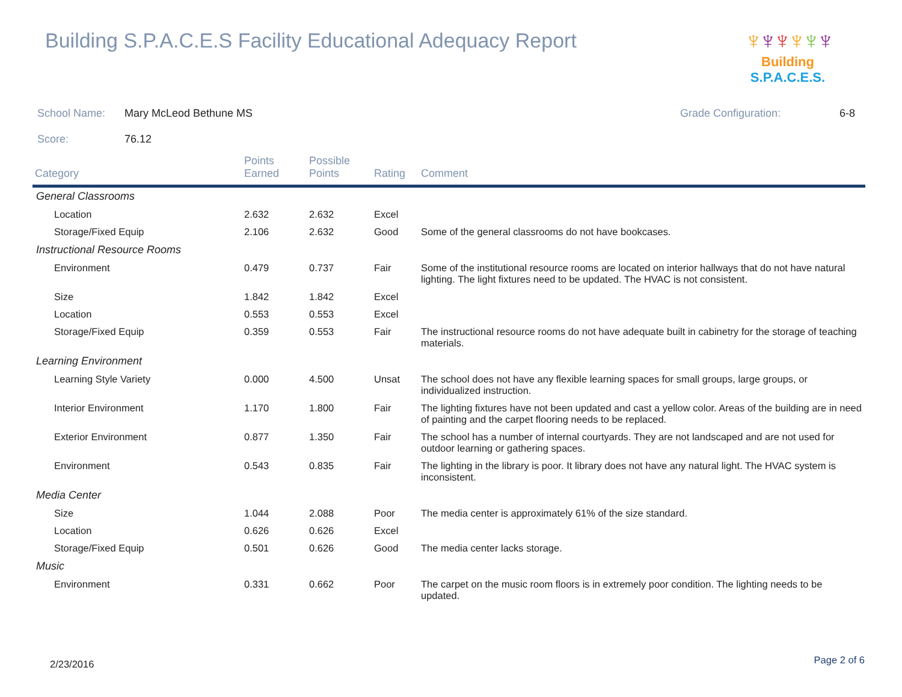Building S.P.A.C.E.S Facility Educational Adequacy Report
♆♆♆♆♆♆
Building S.P.A.C.E.S.
School Name: Mary McLeod Bethune MS
Grade Configuration: 6-8
Score: 76.12
| Category | Points Earned | Possible Points | Rating | Comment |
| --- | --- | --- | --- | --- |
| General Classrooms | | | | |
| Location | 2.632 | 2.632 | Excel | |
| Storage/Fixed Equip | 2.106 | 2.632 | Good | Some of the general classrooms do not have bookcases. |
| Instructional Resource Rooms | | | | |
| Environment | 0.479 | 0.737 | Fair | Some of the institutional resource rooms are located on interior hallways that do not have natural lighting. The light fixtures need to be updated. The HVAC is not consistent. |
| Size | 1.842 | 1.842 | Excel | |
| Location | 0.553 | 0.553 | Excel | |
| Storage/Fixed Equip | 0.359 | 0.553 | Fair | The instructional resource rooms do not have adequate built in cabinetry for the storage of teaching materials. |
| Learning Environment | | | | |
| Learning Style Variety | 0.000 | 4.500 | Unsat | The school does not have any flexible learning spaces for small groups, large groups, or individualized instruction. |
| Interior Environment | 1.170 | 1.800 | Fair | The lighting fixtures have not been updated and cast a yellow color. Areas of the building are in need of painting and the carpet flooring needs to be replaced. |
| Exterior Environment | 0.877 | 1.350 | Fair | The school has a number of internal courtyards. They are not landscaped and are not used for outdoor learning or gathering spaces. |
| Environment | 0.543 | 0.835 | Fair | The lighting in the library is poor. It library does not have any natural light. The HVAC system is inconsistent. |
| Media Center | | | | |
| Size | 1.044 | 2.088 | Poor | The media center is approximately 61% of the size standard. |
| Location | 0.626 | 0.626 | Excel | |
| Storage/Fixed Equip | 0.501 | 0.626 | Good | The media center lacks storage. |
| Music | | | | |
| Environment | 0.331 | 0.662 | Poor | The carpet on the music room floors is in extremely poor condition. The lighting needs to be updated. |
2/23/2016 Page 2 of 6